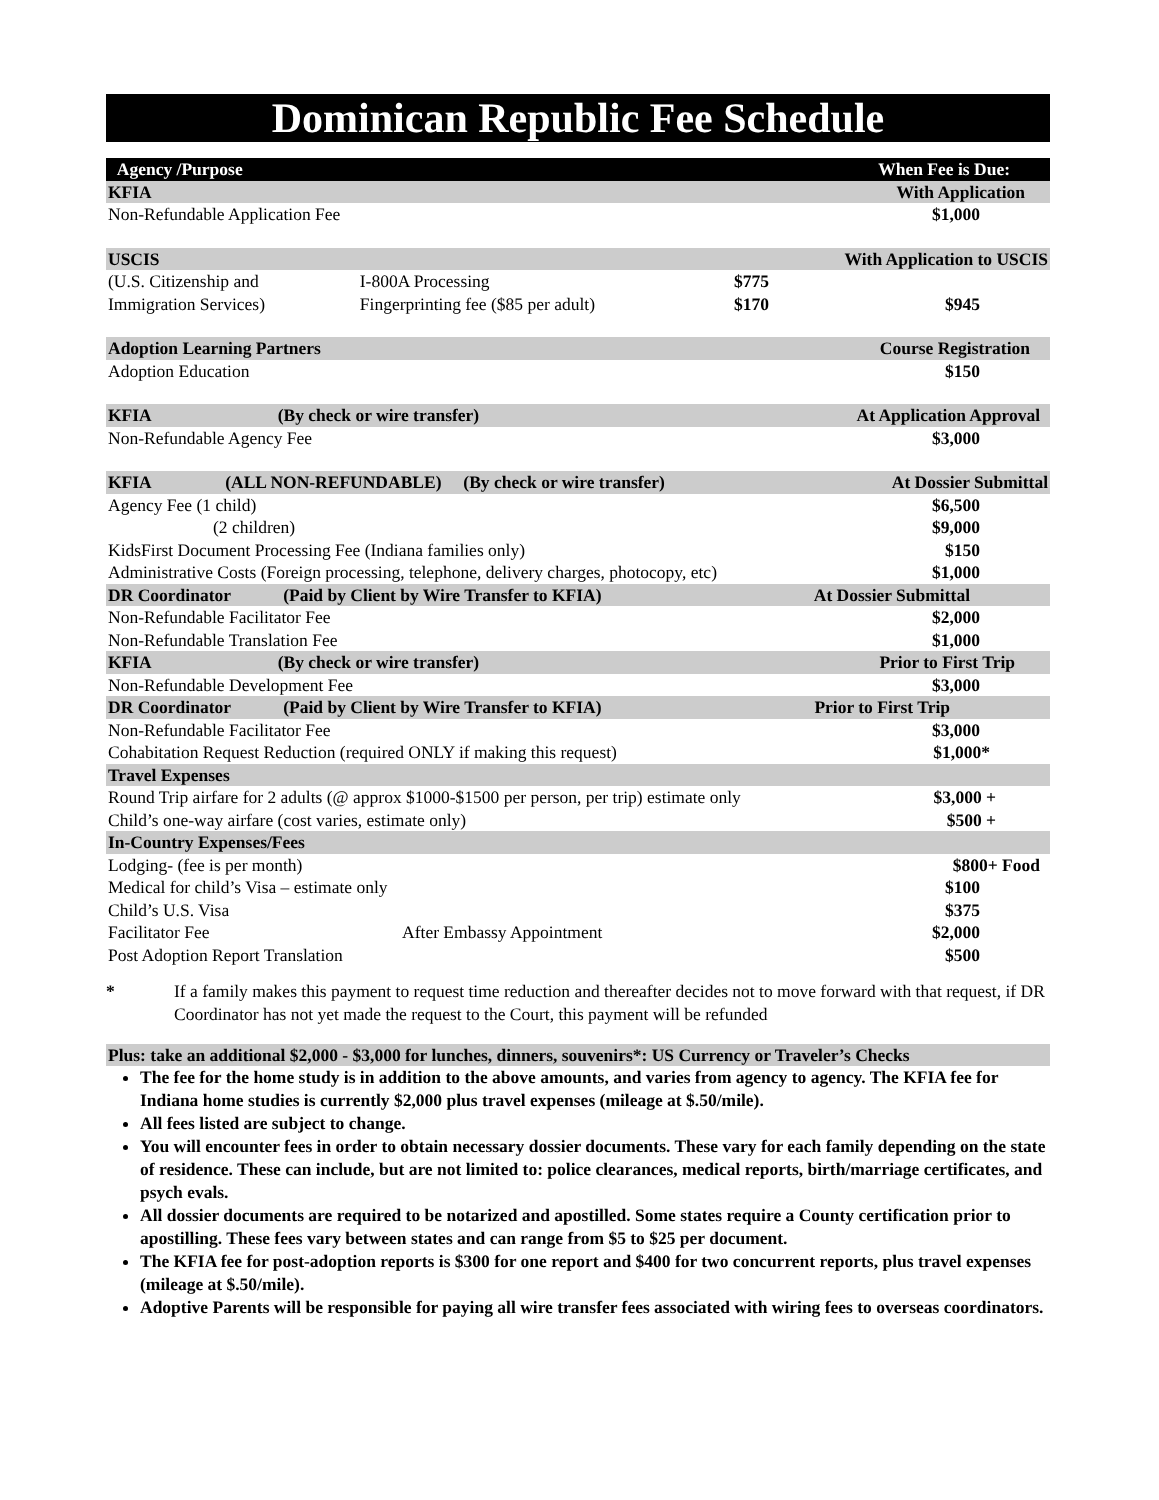Dominican Republic Fee Schedule
| Agency /Purpose | | | When Fee is Due: |
| --- | --- | --- | --- |
| KFIA | | | With Application |
| Non-Refundable Application Fee | | | $1,000 |
| USCIS | | | With Application to USCIS |
| (U.S. Citizenship and | I-800A Processing | $775 | |
| Immigration Services) | Fingerprinting fee ($85 per adult) | $170 | $945 |
| Adoption Learning Partners | | | Course Registration |
| Adoption Education | | | $150 |
| KFIA (By check or wire transfer) | | | At Application Approval |
| Non-Refundable Agency Fee | | | $3,000 |
| KFIA (ALL NON-REFUNDABLE) (By check or wire transfer) | | | At Dossier Submittal |
| Agency Fee (1 child) | | | $6,500 |
| (2 children) | | | $9,000 |
| KidsFirst Document Processing Fee (Indiana families only) | | | $150 |
| Administrative Costs (Foreign processing, telephone, delivery charges, photocopy, etc) | | | $1,000 |
| DR Coordinator (Paid by Client by Wire Transfer to KFIA) | | | At Dossier Submittal |
| Non-Refundable Facilitator Fee | | | $2,000 |
| Non-Refundable Translation Fee | | | $1,000 |
| KFIA (By check or wire transfer) | | | Prior to First Trip |
| Non-Refundable Development Fee | | | $3,000 |
| DR Coordinator (Paid by Client by Wire Transfer to KFIA) | | | Prior to First Trip |
| Non-Refundable Facilitator Fee | | | $3,000 |
| Cohabitation Request Reduction (required ONLY if making this request) | | | $1,000* |
| Travel Expenses | | | |
| Round Trip airfare for 2 adults (@ approx $1000-$1500 per person, per trip) estimate only | | | $3,000 + |
| Child’s one-way airfare (cost varies, estimate only) | | | $500 + |
| In-Country Expenses/Fees | | | |
| Lodging- (fee is per month) | | | $800+ Food |
| Medical for child’s Visa – estimate only | | | $100 |
| Child’s U.S. Visa | | | $375 |
| Facilitator Fee After Embassy Appointment | | | $2,000 |
| Post Adoption Report Translation | | | $500 |
* If a family makes this payment to request time reduction and thereafter decides not to move forward with that request, if DR Coordinator has not yet made the request to the Court, this payment will be refunded
Plus: take an additional $2,000 - $3,000 for lunches, dinners, souvenirs*: US Currency or Traveler’s Checks
The fee for the home study is in addition to the above amounts, and varies from agency to agency. The KFIA fee for Indiana home studies is currently $2,000 plus travel expenses (mileage at $.50/mile).
All fees listed are subject to change.
You will encounter fees in order to obtain necessary dossier documents. These vary for each family depending on the state of residence. These can include, but are not limited to: police clearances, medical reports, birth/marriage certificates, and psych evals.
All dossier documents are required to be notarized and apostilled. Some states require a County certification prior to apostilling. These fees vary between states and can range from $5 to $25 per document.
The KFIA fee for post-adoption reports is $300 for one report and $400 for two concurrent reports, plus travel expenses (mileage at $.50/mile).
Adoptive Parents will be responsible for paying all wire transfer fees associated with wiring fees to overseas coordinators.